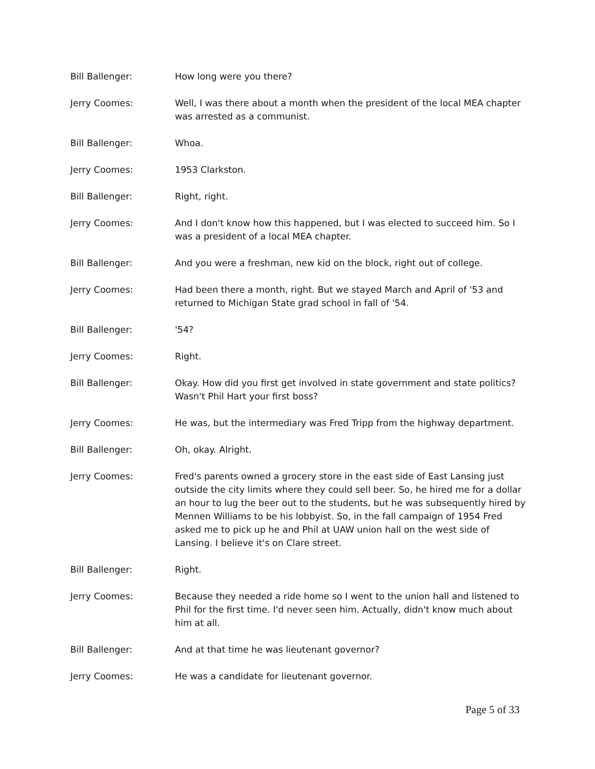Bill Ballenger: How long were you there?
Jerry Coomes: Well, I was there about a month when the president of the local MEA chapter was arrested as a communist.
Bill Ballenger: Whoa.
Jerry Coomes: 1953 Clarkston.
Bill Ballenger: Right, right.
Jerry Coomes: And I don't know how this happened, but I was elected to succeed him. So I was a president of a local MEA chapter.
Bill Ballenger: And you were a freshman, new kid on the block, right out of college.
Jerry Coomes: Had been there a month, right. But we stayed March and April of '53 and returned to Michigan State grad school in fall of '54.
Bill Ballenger: '54?
Jerry Coomes: Right.
Bill Ballenger: Okay. How did you first get involved in state government and state politics? Wasn't Phil Hart your first boss?
Jerry Coomes: He was, but the intermediary was Fred Tripp from the highway department.
Bill Ballenger: Oh, okay. Alright.
Jerry Coomes: Fred's parents owned a grocery store in the east side of East Lansing just outside the city limits where they could sell beer. So, he hired me for a dollar an hour to lug the beer out to the students, but he was subsequently hired by Mennen Williams to be his lobbyist. So, in the fall campaign of 1954 Fred asked me to pick up he and Phil at UAW union hall on the west side of Lansing. I believe it's on Clare street.
Bill Ballenger: Right.
Jerry Coomes: Because they needed a ride home so I went to the union hall and listened to Phil for the first time. I'd never seen him. Actually, didn't know much about him at all.
Bill Ballenger: And at that time he was lieutenant governor?
Jerry Coomes: He was a candidate for lieutenant governor.
Page 5 of 33